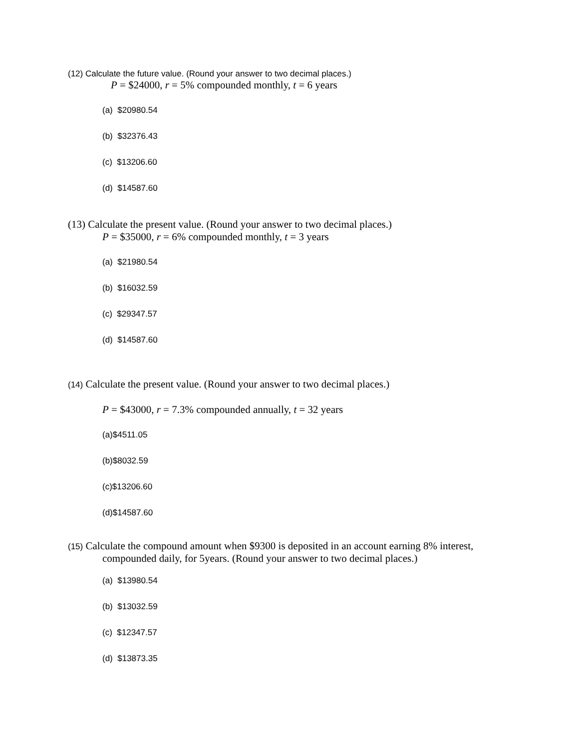(12) Calculate the future value. (Round your answer to two decimal places.)
P = $24000, r = 5% compounded monthly, t = 6 years
(a) $20980.54
(b) $32376.43
(c) $13206.60
(d) $14587.60
(13) Calculate the present value. (Round your answer to two decimal places.)
P = $35000, r = 6% compounded monthly, t = 3 years
(a) $21980.54
(b) $16032.59
(c) $29347.57
(d) $14587.60
(14) Calculate the present value. (Round your answer to two decimal places.)
P = $43000, r = 7.3% compounded annually, t = 32 years
(a)$4511.05
(b)$8032.59
(c)$13206.60
(d)$14587.60
(15) Calculate the compound amount when $9300 is deposited in an account earning 8% interest,
compounded daily, for 5years. (Round your answer to two decimal places.)
(a) $13980.54
(b) $13032.59
(c) $12347.57
(d) $13873.35